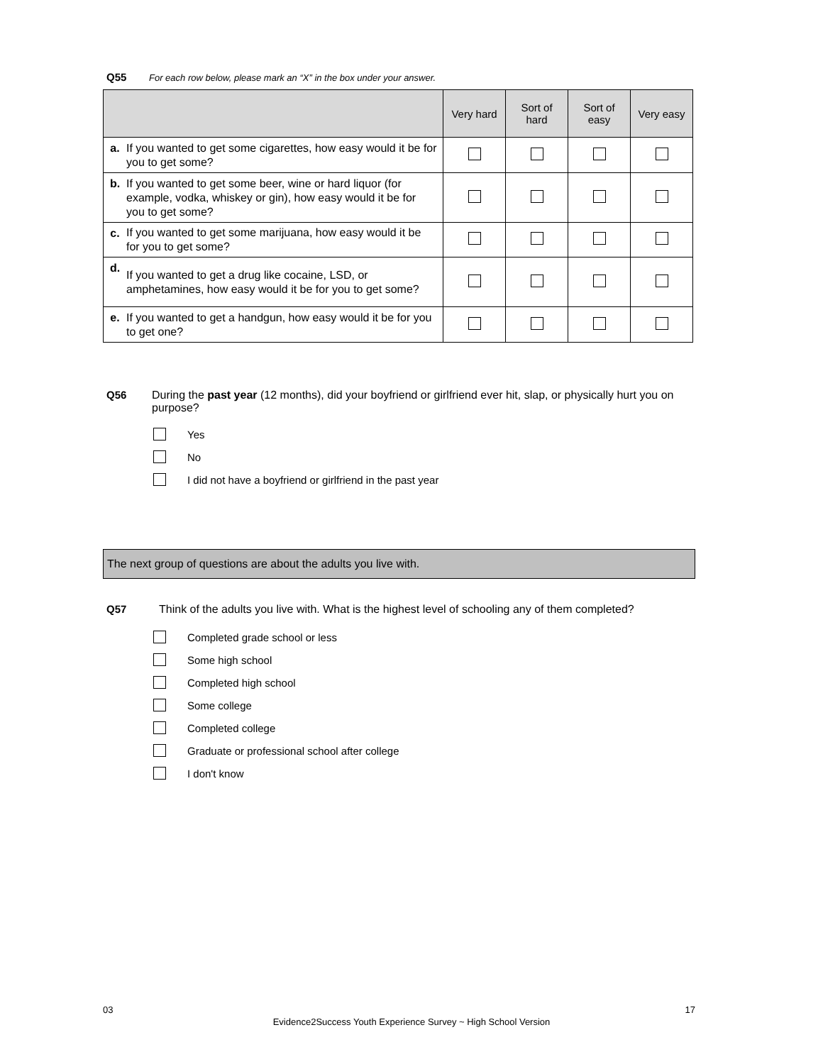Q55 For each row below, please mark an “X” in the box under your answer.
| | | Very hard | Sort of hard | Sort of easy | Very easy |
| --- | --- | --- | --- | --- | --- |
| a. | If you wanted to get some cigarettes, how easy would it be for you to get some? | | | | |
| b. | If you wanted to get some beer, wine or hard liquor (for example, vodka, whiskey or gin), how easy would it be for you to get some? | | | | |
| c. | If you wanted to get some marijuana, how easy would it be for you to get some? | | | | |
| d. | If you wanted to get a drug like cocaine, LSD, or amphetamines, how easy would it be for you to get some? | | | | |
| e. | If you wanted to get a handgun, how easy would it be for you to get one? | | | | |
Q56 During the past year (12 months), did your boyfriend or girlfriend ever hit, slap, or physically hurt you on purpose?
Yes
No
I did not have a boyfriend or girlfriend in the past year
The next group of questions are about the adults you live with.
Q57 Think of the adults you live with. What is the highest level of schooling any of them completed?
Completed grade school or less
Some high school
Completed high school
Some college
Completed college
Graduate or professional school after college
I don't know
03 17
Evidence2Success Youth Experience Survey ~ High School Version